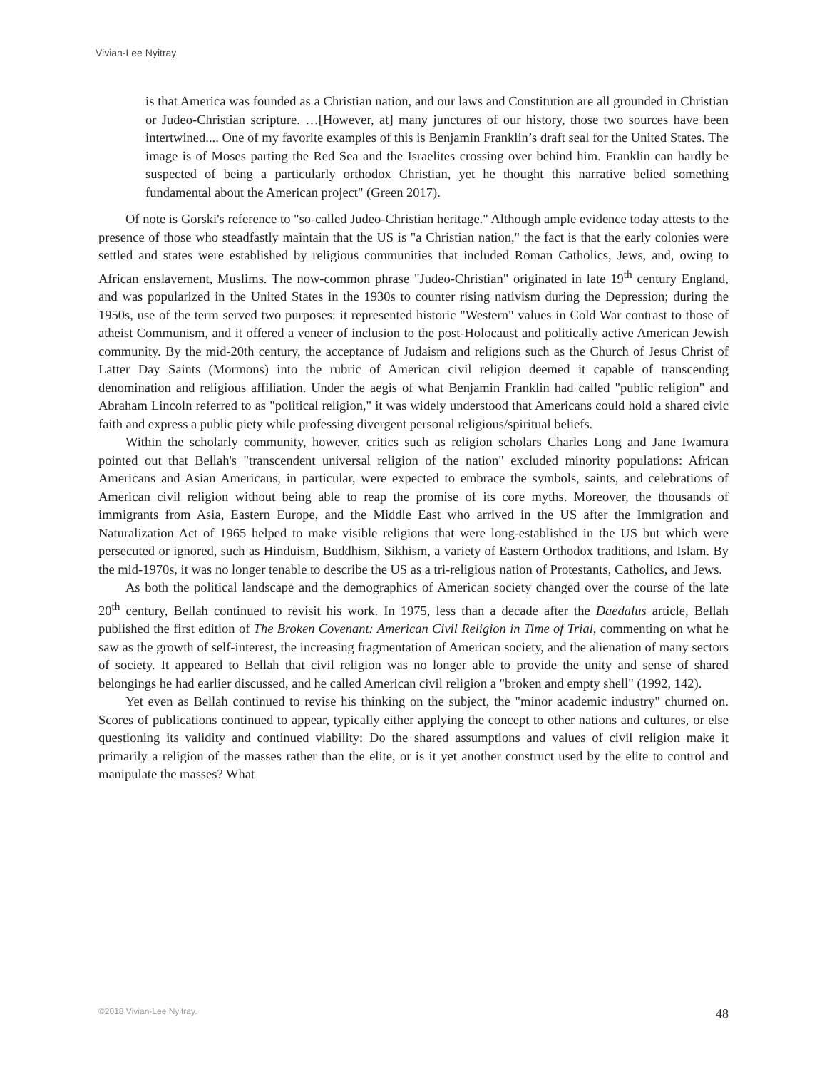Vivian-Lee Nyitray
is that America was founded as a Christian nation, and our laws and Constitution are all grounded in Christian or Judeo-Christian scripture. …[However, at] many junctures of our history, those two sources have been intertwined.... One of my favorite examples of this is Benjamin Franklin’s draft seal for the United States. The image is of Moses parting the Red Sea and the Israelites crossing over behind him. Franklin can hardly be suspected of being a particularly orthodox Christian, yet he thought this narrative belied something fundamental about the American project" (Green 2017).
Of note is Gorski's reference to "so-called Judeo-Christian heritage." Although ample evidence today attests to the presence of those who steadfastly maintain that the US is "a Christian nation," the fact is that the early colonies were settled and states were established by religious communities that included Roman Catholics, Jews, and, owing to African enslavement, Muslims. The now-common phrase "Judeo-Christian" originated in late 19<sup>th</sup> century England, and was popularized in the United States in the 1930s to counter rising nativism during the Depression; during the 1950s, use of the term served two purposes: it represented historic "Western" values in Cold War contrast to those of atheist Communism, and it offered a veneer of inclusion to the post-Holocaust and politically active American Jewish community. By the mid-20th century, the acceptance of Judaism and religions such as the Church of Jesus Christ of Latter Day Saints (Mormons) into the rubric of American civil religion deemed it capable of transcending denomination and religious affiliation. Under the aegis of what Benjamin Franklin had called "public religion" and Abraham Lincoln referred to as "political religion," it was widely understood that Americans could hold a shared civic faith and express a public piety while professing divergent personal religious/spiritual beliefs.
Within the scholarly community, however, critics such as religion scholars Charles Long and Jane Iwamura pointed out that Bellah's "transcendent universal religion of the nation" excluded minority populations: African Americans and Asian Americans, in particular, were expected to embrace the symbols, saints, and celebrations of American civil religion without being able to reap the promise of its core myths. Moreover, the thousands of immigrants from Asia, Eastern Europe, and the Middle East who arrived in the US after the Immigration and Naturalization Act of 1965 helped to make visible religions that were long-established in the US but which were persecuted or ignored, such as Hinduism, Buddhism, Sikhism, a variety of Eastern Orthodox traditions, and Islam. By the mid-1970s, it was no longer tenable to describe the US as a tri-religious nation of Protestants, Catholics, and Jews.
As both the political landscape and the demographics of American society changed over the course of the late 20<sup>th</sup> century, Bellah continued to revisit his work. In 1975, less than a decade after the Daedalus article, Bellah published the first edition of The Broken Covenant: American Civil Religion in Time of Trial, commenting on what he saw as the growth of self-interest, the increasing fragmentation of American society, and the alienation of many sectors of society. It appeared to Bellah that civil religion was no longer able to provide the unity and sense of shared belongings he had earlier discussed, and he called American civil religion a "broken and empty shell" (1992, 142).
Yet even as Bellah continued to revise his thinking on the subject, the "minor academic industry" churned on. Scores of publications continued to appear, typically either applying the concept to other nations and cultures, or else questioning its validity and continued viability: Do the shared assumptions and values of civil religion make it primarily a religion of the masses rather than the elite, or is it yet another construct used by the elite to control and manipulate the masses? What
©2018 Vivian-Lee Nyitray. 48